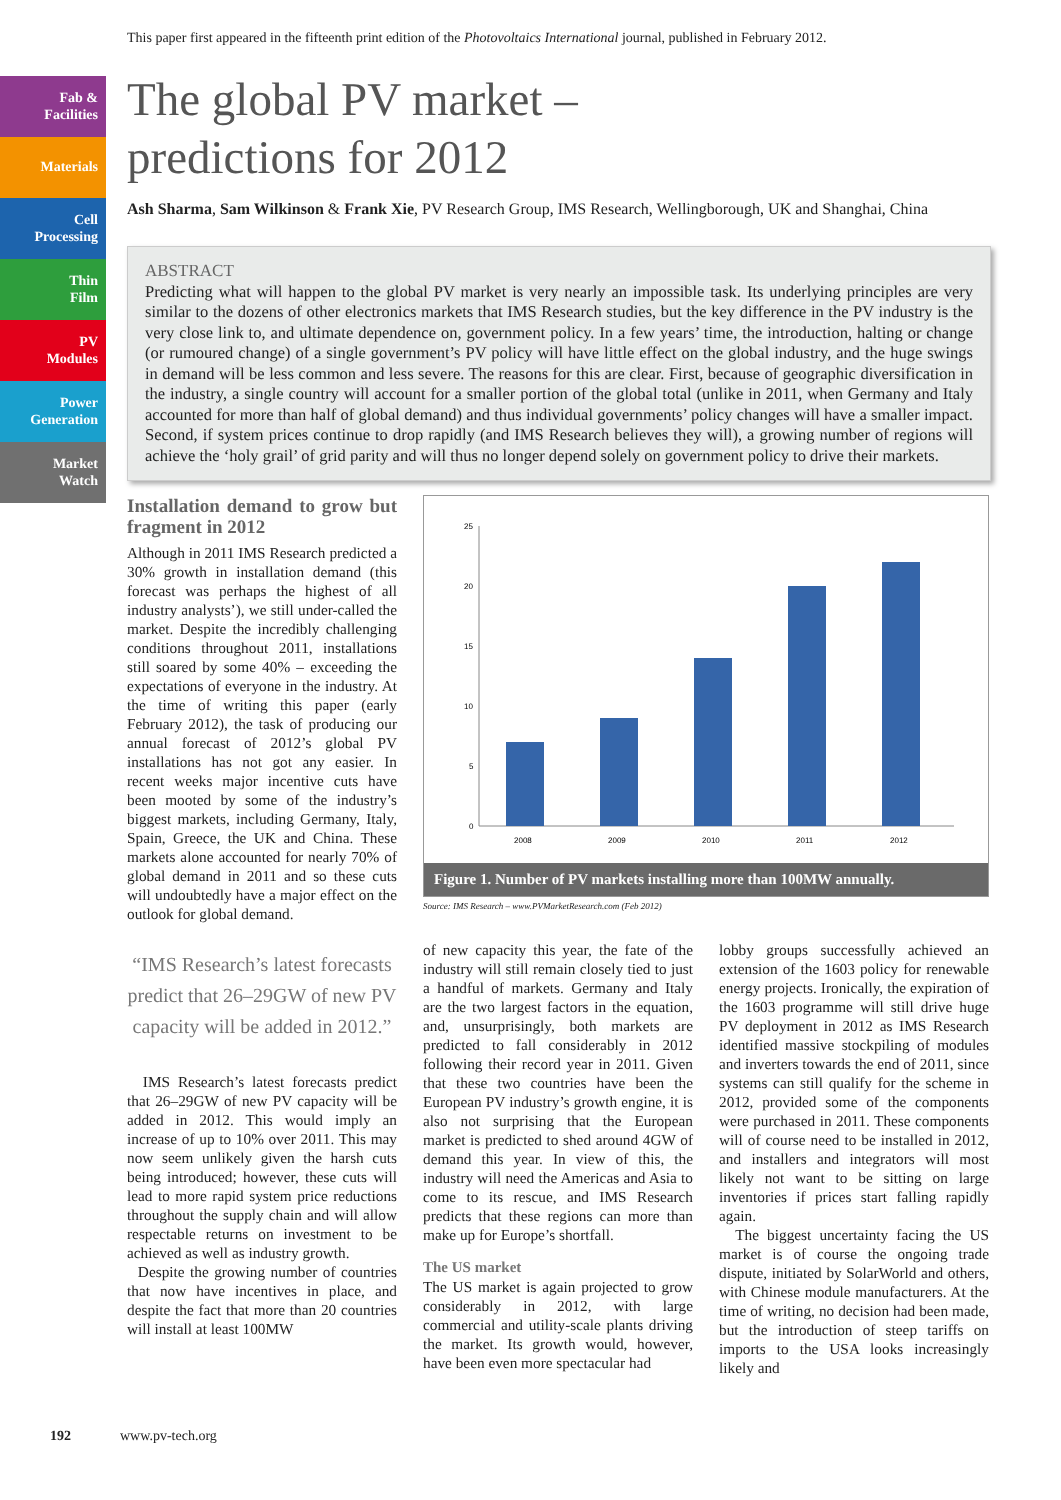This paper first appeared in the fifteenth print edition of the Photovoltaics International journal, published in February 2012.
Fab &
Facilities
Materials
Cell
Processing
Thin
Film
PV
Modules
Power
Generation
Market
Watch
The global PV market –
predictions for 2012
Ash Sharma, Sam Wilkinson & Frank Xie, PV Research Group, IMS Research, Wellingborough, UK and Shanghai, China
ABSTRACT
Predicting what will happen to the global PV market is very nearly an impossible task. Its underlying principles are very similar to the dozens of other electronics markets that IMS Research studies, but the key difference in the PV industry is the very close link to, and ultimate dependence on, government policy. In a few years’ time, the introduction, halting or change (or rumoured change) of a single government’s PV policy will have little effect on the global industry, and the huge swings in demand will be less common and less severe. The reasons for this are clear. First, because of geographic diversification in the industry, a single country will account for a smaller portion of the global total (unlike in 2011, when Germany and Italy accounted for more than half of global demand) and thus individual governments’ policy changes will have a smaller impact. Second, if system prices continue to drop rapidly (and IMS Research believes they will), a growing number of regions will achieve the ‘holy grail’ of grid parity and will thus no longer depend solely on government policy to drive their markets.
Installation demand to grow but fragment in 2012
Although in 2011 IMS Research predicted a 30% growth in installation demand (this forecast was perhaps the highest of all industry analysts’), we still under-called the market. Despite the incredibly challenging conditions throughout 2011, installations still soared by some 40% – exceeding the expectations of everyone in the industry. At the time of writing this paper (early February 2012), the task of producing our annual forecast of 2012’s global PV installations has not got any easier. In recent weeks major incentive cuts have been mooted by some of the industry’s biggest markets, including Germany, Italy, Spain, Greece, the UK and China. These markets alone accounted for nearly 70% of global demand in 2011 and so these cuts will undoubtedly have a major effect on the outlook for global demand.
“IMS Research’s latest forecasts predict that 26–29GW of new PV capacity will be added in 2012.”
IMS Research’s latest forecasts predict that 26–29GW of new PV capacity will be added in 2012. This would imply an increase of up to 10% over 2011. This may now seem unlikely given the harsh cuts being introduced; however, these cuts will lead to more rapid system price reductions throughout the supply chain and will allow respectable returns on investment to be achieved as well as industry growth.
Despite the growing number of countries that now have incentives in place, and despite the fact that more than 20 countries will install at least 100MW
25
20
15
10
5
0
2008
2009
2010
2011
2012
Figure 1. Number of PV markets installing more than 100MW annually.
Source: IMS Research – www.PVMarketResearch.com (Feb 2012)
of new capacity this year, the fate of the industry will still remain closely tied to just a handful of markets. Germany and Italy are the two largest factors in the equation, and, unsurprisingly, both markets are predicted to fall considerably in 2012 following their record year in 2011. Given that these two countries have been the European PV industry’s growth engine, it is also not surprising that the European market is predicted to shed around 4GW of demand this year. In view of this, the industry will need the Americas and Asia to come to its rescue, and IMS Research predicts that these regions can more than make up for Europe’s shortfall.
The US market
The US market is again projected to grow considerably in 2012, with large commercial and utility-scale plants driving the market. Its growth would, however, have been even more spectacular had
lobby groups successfully achieved an extension of the 1603 policy for renewable energy projects. Ironically, the expiration of the 1603 programme will still drive huge PV deployment in 2012 as IMS Research identified massive stockpiling of modules and inverters towards the end of 2011, since systems can still qualify for the scheme in 2012, provided some of the components were purchased in 2011. These components will of course need to be installed in 2012, and installers and integrators will most likely not want to be sitting on large inventories if prices start falling rapidly again.
The biggest uncertainty facing the US market is of course the ongoing trade dispute, initiated by SolarWorld and others, with Chinese module manufacturers. At the time of writing, no decision had been made, but the introduction of steep tariffs on imports to the USA looks increasingly likely and
192 www.pv-tech.org